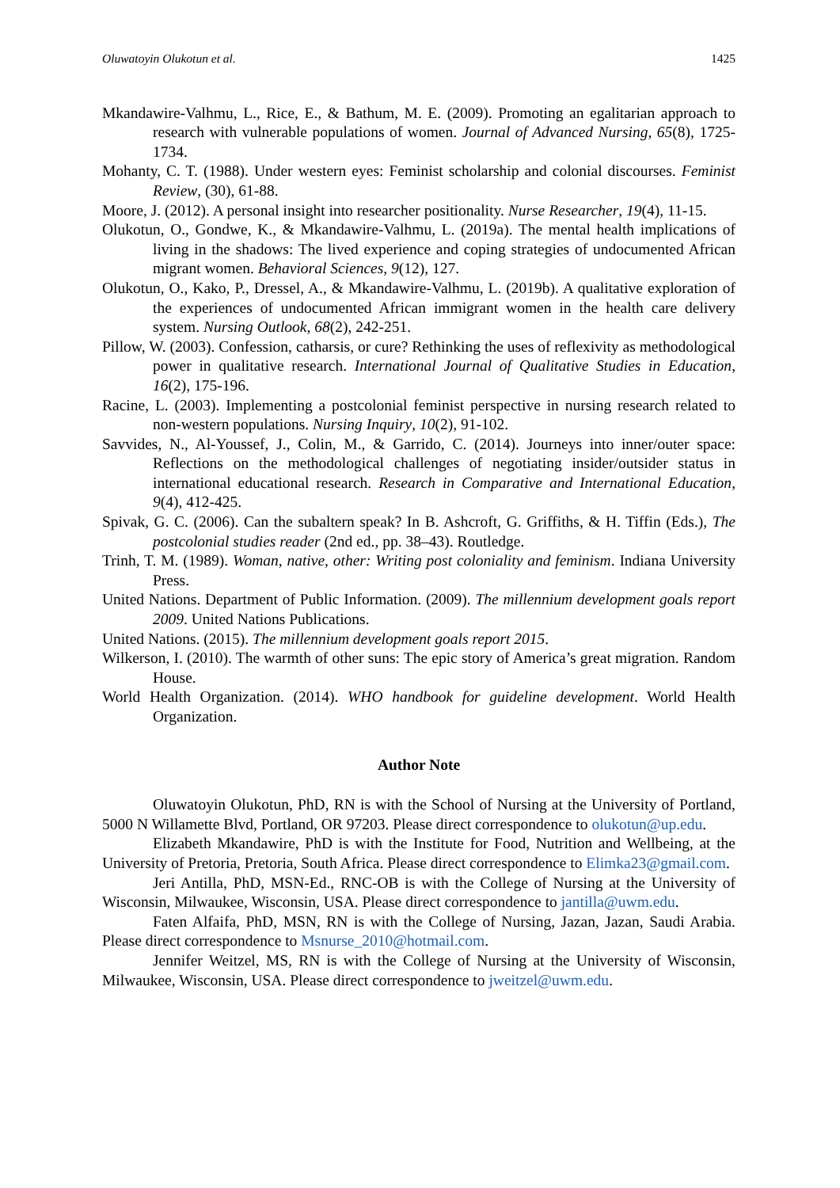Oluwatoyin Olukotun et al. 1425
Mkandawire-Valhmu, L., Rice, E., & Bathum, M. E. (2009). Promoting an egalitarian approach to research with vulnerable populations of women. Journal of Advanced Nursing, 65(8), 1725-1734.
Mohanty, C. T. (1988). Under western eyes: Feminist scholarship and colonial discourses. Feminist Review, (30), 61-88.
Moore, J. (2012). A personal insight into researcher positionality. Nurse Researcher, 19(4), 11-15.
Olukotun, O., Gondwe, K., & Mkandawire-Valhmu, L. (2019a). The mental health implications of living in the shadows: The lived experience and coping strategies of undocumented African migrant women. Behavioral Sciences, 9(12), 127.
Olukotun, O., Kako, P., Dressel, A., & Mkandawire-Valhmu, L. (2019b). A qualitative exploration of the experiences of undocumented African immigrant women in the health care delivery system. Nursing Outlook, 68(2), 242-251.
Pillow, W. (2003). Confession, catharsis, or cure? Rethinking the uses of reflexivity as methodological power in qualitative research. International Journal of Qualitative Studies in Education, 16(2), 175-196.
Racine, L. (2003). Implementing a postcolonial feminist perspective in nursing research related to non-western populations. Nursing Inquiry, 10(2), 91-102.
Savvides, N., Al-Youssef, J., Colin, M., & Garrido, C. (2014). Journeys into inner/outer space: Reflections on the methodological challenges of negotiating insider/outsider status in international educational research. Research in Comparative and International Education, 9(4), 412-425.
Spivak, G. C. (2006). Can the subaltern speak? In B. Ashcroft, G. Griffiths, & H. Tiffin (Eds.), The postcolonial studies reader (2nd ed., pp. 38–43). Routledge.
Trinh, T. M. (1989). Woman, native, other: Writing post coloniality and feminism. Indiana University Press.
United Nations. Department of Public Information. (2009). The millennium development goals report 2009. United Nations Publications.
United Nations. (2015). The millennium development goals report 2015.
Wilkerson, I. (2010). The warmth of other suns: The epic story of America’s great migration. Random House.
World Health Organization. (2014). WHO handbook for guideline development. World Health Organization.
Author Note
Oluwatoyin Olukotun, PhD, RN is with the School of Nursing at the University of Portland, 5000 N Willamette Blvd, Portland, OR 97203. Please direct correspondence to olukotun@up.edu.
Elizabeth Mkandawire, PhD is with the Institute for Food, Nutrition and Wellbeing, at the University of Pretoria, Pretoria, South Africa. Please direct correspondence to Elimka23@gmail.com.
Jeri Antilla, PhD, MSN-Ed., RNC-OB is with the College of Nursing at the University of Wisconsin, Milwaukee, Wisconsin, USA. Please direct correspondence to jantilla@uwm.edu.
Faten Alfaifa, PhD, MSN, RN is with the College of Nursing, Jazan, Jazan, Saudi Arabia. Please direct correspondence to Msnurse_2010@hotmail.com.
Jennifer Weitzel, MS, RN is with the College of Nursing at the University of Wisconsin, Milwaukee, Wisconsin, USA. Please direct correspondence to jweitzel@uwm.edu.